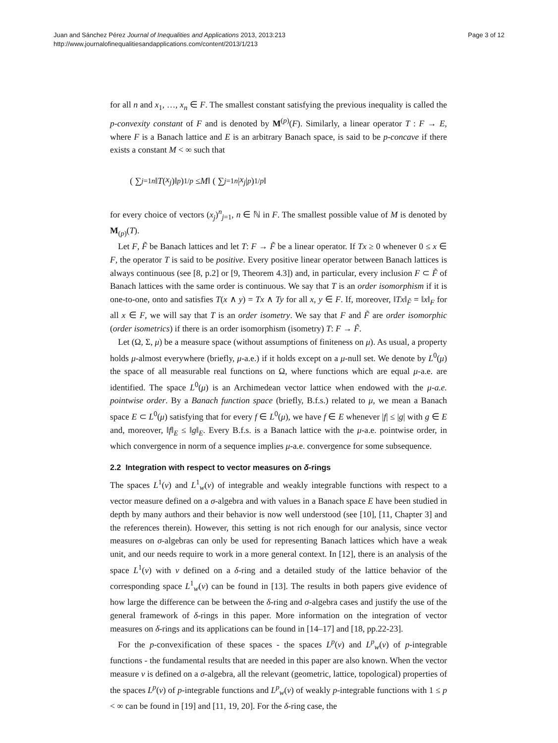Juan and Sánchez Pérez Journal of Inequalities and Applications 2013, 2013:213
http://www.journalofinequalitiesandapplications.com/content/2013/1/213
Page 3 of 12
for all n and x<sub>1</sub>, …, x<sub>n</sub> ∈ F. The smallest constant satisfying the previous inequality is called the p-convexity constant of F and is denoted by M<sup>(p)</sup>(F). Similarly, a linear operator T : F → E, where F is a Banach lattice and E is an arbitrary Banach space, is said to be p-concave if there exists a constant M < ∞ such that
( ∑<sub>j=1</sub><sup>n</sup> ‖ T (x<sub>j</sub>)‖<sup>p</sup> )<sup>1/p</sup> ≤ M ‖ ( ∑<sub>j=1</sub><sup>n</sup> | x<sub>j</sub> |<sup>p</sup> )<sup>1/p</sup> ‖
for every choice of vectors (x<sub>j</sub>)<sup>n</sup><sub>j=1</sub>, n ∈ ℕ in F. The smallest possible value of M is denoted by M<sub>(p)</sub>(T).
Let F, F̃ be Banach lattices and let T: F → F̃ be a linear operator. If Tx ≥ 0 whenever 0 ≤ x ∈ F, the operator T is said to be positive. Every positive linear operator between Banach lattices is always continuous (see [8, p.2] or [9, Theorem 4.3]) and, in particular, every inclusion F ⊂ F̃ of Banach lattices with the same order is continuous. We say that T is an order isomorphism if it is one-to-one, onto and satisfies T(x ∧ y) = Tx ∧ Ty for all x, y ∈ F. If, moreover, ‖Tx‖<sub>F̃</sub> = ‖x‖<sub>F</sub> for all x ∈ F, we will say that T is an order isometry. We say that F and F̃ are order isomorphic (order isometrics) if there is an order isomorphism (isometry) T: F → F̃.
Let (Ω, Σ, μ) be a measure space (without assumptions of finiteness on μ). As usual, a property holds μ-almost everywhere (briefly, μ-a.e.) if it holds except on a μ-null set. We denote by L<sup>0</sup>(μ) the space of all measurable real functions on Ω, where functions which are equal μ-a.e. are identified. The space L<sup>0</sup>(μ) is an Archimedean vector lattice when endowed with the μ-a.e. pointwise order. By a Banach function space (briefly, B.f.s.) related to μ, we mean a Banach space E ⊂ L<sup>0</sup>(μ) satisfying that for every f ∈ L<sup>0</sup>(μ), we have f ∈ E whenever |f| ≤ |g| with g ∈ E and, moreover, ‖f‖<sub>E</sub> ≤ ‖g‖<sub>E</sub>. Every B.f.s. is a Banach lattice with the μ-a.e. pointwise order, in which convergence in norm of a sequence implies μ-a.e. convergence for some subsequence.
2.2 Integration with respect to vector measures on δ-rings
The spaces L<sup>1</sup>(ν) and L<sup>1</sup><sub>w</sub>(ν) of integrable and weakly integrable functions with respect to a vector measure defined on a σ-algebra and with values in a Banach space E have been studied in depth by many authors and their behavior is now well understood (see [10], [11, Chapter 3] and the references therein). However, this setting is not rich enough for our analysis, since vector measures on σ-algebras can only be used for representing Banach lattices which have a weak unit, and our needs require to work in a more general context. In [12], there is an analysis of the space L<sup>1</sup>(ν) with ν defined on a δ-ring and a detailed study of the lattice behavior of the corresponding space L<sup>1</sup><sub>w</sub>(ν) can be found in [13]. The results in both papers give evidence of how large the difference can be between the δ-ring and σ-algebra cases and justify the use of the general framework of δ-rings in this paper. More information on the integration of vector measures on δ-rings and its applications can be found in [14–17] and [18, pp.22-23].
For the p-convexification of these spaces - the spaces L<sup>p</sup>(ν) and L<sup>p</sup><sub>w</sub>(ν) of p-integrable functions - the fundamental results that are needed in this paper are also known. When the vector measure ν is defined on a σ-algebra, all the relevant (geometric, lattice, topological) properties of the spaces L<sup>p</sup>(ν) of p-integrable functions and L<sup>p</sup><sub>w</sub>(ν) of weakly p-integrable functions with 1 ≤ p < ∞ can be found in [19] and [11, 19, 20]. For the δ-ring case, the